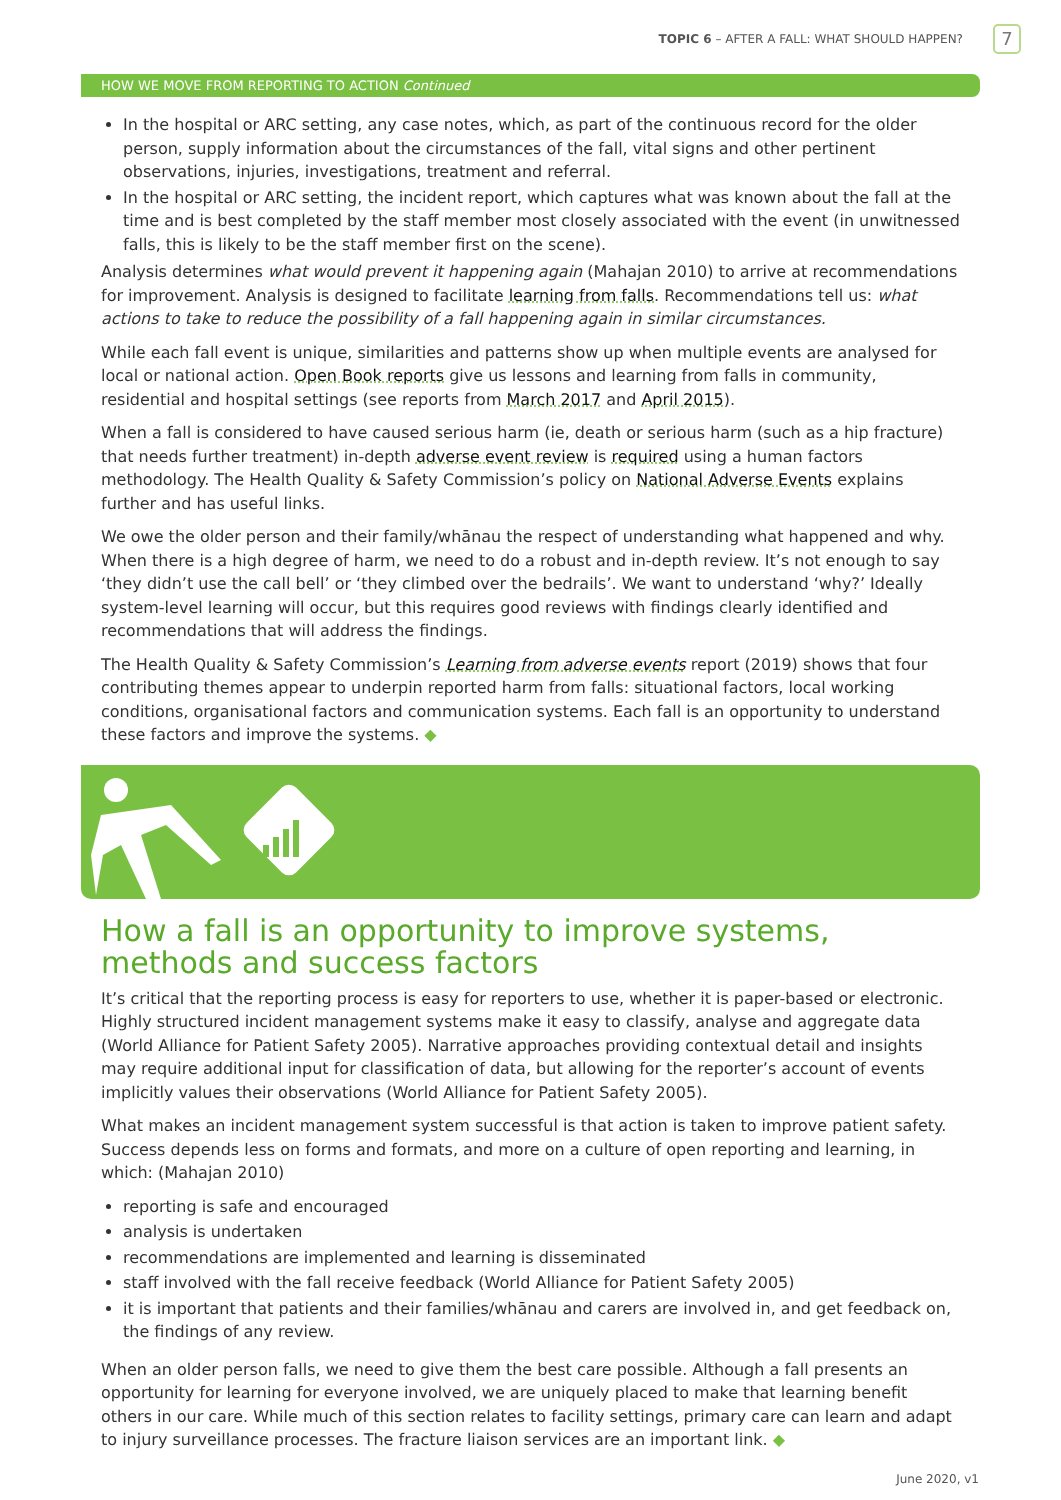TOPIC 6 – AFTER A FALL: WHAT SHOULD HAPPEN?
7
HOW WE MOVE FROM REPORTING TO ACTION Continued
In the hospital or ARC setting, any case notes, which, as part of the continuous record for the older person, supply information about the circumstances of the fall, vital signs and other pertinent observations, injuries, investigations, treatment and referral.
In the hospital or ARC setting, the incident report, which captures what was known about the fall at the time and is best completed by the staff member most closely associated with the event (in unwitnessed falls, this is likely to be the staff member first on the scene).
Analysis determines what would prevent it happening again (Mahajan 2010) to arrive at recommendations for improvement. Analysis is designed to facilitate learning from falls. Recommendations tell us: what actions to take to reduce the possibility of a fall happening again in similar circumstances.
While each fall event is unique, similarities and patterns show up when multiple events are analysed for local or national action. Open Book reports give us lessons and learning from falls in community, residential and hospital settings (see reports from March 2017 and April 2015).
When a fall is considered to have caused serious harm (ie, death or serious harm (such as a hip fracture) that needs further treatment) in-depth adverse event review is required using a human factors methodology. The Health Quality & Safety Commission’s policy on National Adverse Events explains further and has useful links.
We owe the older person and their family/whānau the respect of understanding what happened and why. When there is a high degree of harm, we need to do a robust and in-depth review. It’s not enough to say ‘they didn’t use the call bell’ or ‘they climbed over the bedrails’. We want to understand ‘why?’ Ideally system-level learning will occur, but this requires good reviews with findings clearly identified and recommendations that will address the findings.
The Health Quality & Safety Commission’s Learning from adverse events report (2019) shows that four contributing themes appear to underpin reported harm from falls: situational factors, local working conditions, organisational factors and communication systems. Each fall is an opportunity to understand these factors and improve the systems. ◆
How a fall is an opportunity to improve systems, methods and success factors
It’s critical that the reporting process is easy for reporters to use, whether it is paper-based or electronic. Highly structured incident management systems make it easy to classify, analyse and aggregate data (World Alliance for Patient Safety 2005). Narrative approaches providing contextual detail and insights may require additional input for classification of data, but allowing for the reporter’s account of events implicitly values their observations (World Alliance for Patient Safety 2005).
What makes an incident management system successful is that action is taken to improve patient safety. Success depends less on forms and formats, and more on a culture of open reporting and learning, in which: (Mahajan 2010)
reporting is safe and encouraged
analysis is undertaken
recommendations are implemented and learning is disseminated
staff involved with the fall receive feedback (World Alliance for Patient Safety 2005)
it is important that patients and their families/whānau and carers are involved in, and get feedback on, the findings of any review.
When an older person falls, we need to give them the best care possible. Although a fall presents an opportunity for learning for everyone involved, we are uniquely placed to make that learning benefit others in our care. While much of this section relates to facility settings, primary care can learn and adapt to injury surveillance processes. The fracture liaison services are an important link. ◆
June 2020, v1